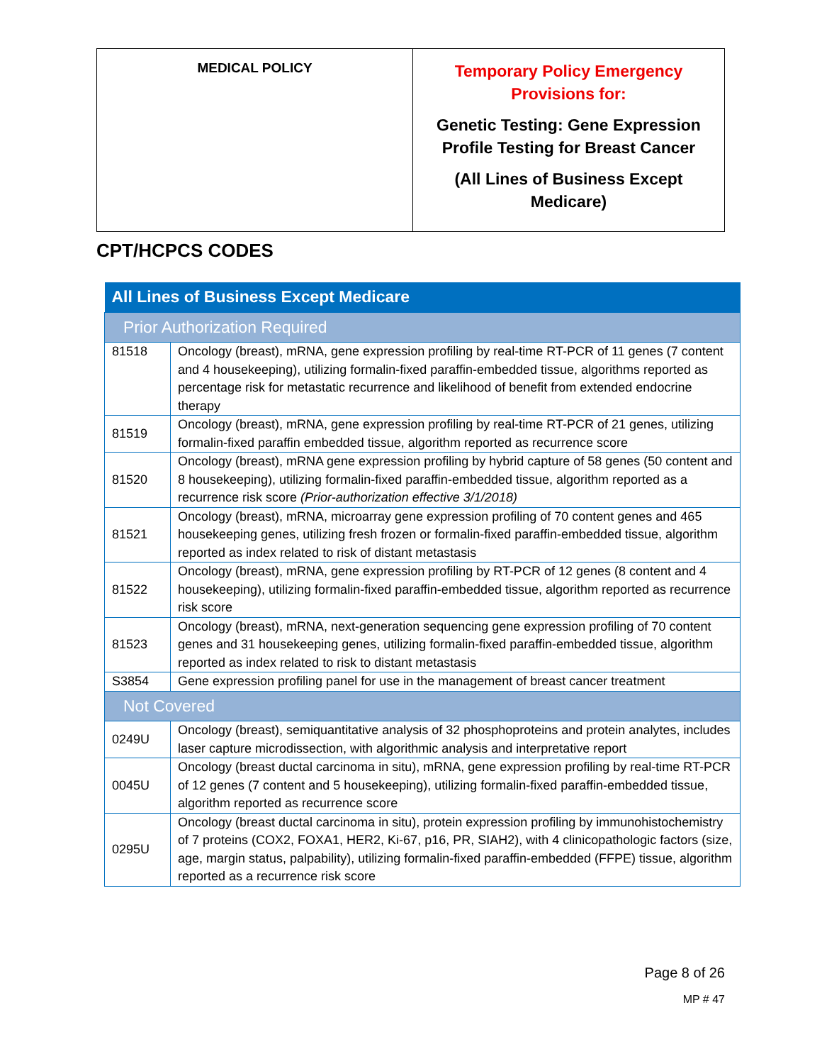| MEDICAL POLICY | Temporary Policy Emergency Provisions for: Genetic Testing: Gene Expression Profile Testing for Breast Cancer (All Lines of Business Except Medicare) |
CPT/HCPCS CODES
| All Lines of Business Except Medicare | |
| --- | --- |
| Prior Authorization Required | |
| 81518 | Oncology (breast), mRNA, gene expression profiling by real-time RT-PCR of 11 genes (7 content and 4 housekeeping), utilizing formalin-fixed paraffin-embedded tissue, algorithms reported as percentage risk for metastatic recurrence and likelihood of benefit from extended endocrine therapy |
| 81519 | Oncology (breast), mRNA, gene expression profiling by real-time RT-PCR of 21 genes, utilizing formalin-fixed paraffin embedded tissue, algorithm reported as recurrence score |
| 81520 | Oncology (breast), mRNA gene expression profiling by hybrid capture of 58 genes (50 content and 8 housekeeping), utilizing formalin-fixed paraffin-embedded tissue, algorithm reported as a recurrence risk score (Prior-authorization effective 3/1/2018) |
| 81521 | Oncology (breast), mRNA, microarray gene expression profiling of 70 content genes and 465 housekeeping genes, utilizing fresh frozen or formalin-fixed paraffin-embedded tissue, algorithm reported as index related to risk of distant metastasis |
| 81522 | Oncology (breast), mRNA, gene expression profiling by RT-PCR of 12 genes (8 content and 4 housekeeping), utilizing formalin-fixed paraffin-embedded tissue, algorithm reported as recurrence risk score |
| 81523 | Oncology (breast), mRNA, next-generation sequencing gene expression profiling of 70 content genes and 31 housekeeping genes, utilizing formalin-fixed paraffin-embedded tissue, algorithm reported as index related to risk to distant metastasis |
| S3854 | Gene expression profiling panel for use in the management of breast cancer treatment |
| Not Covered | |
| 0249U | Oncology (breast), semiquantitative analysis of 32 phosphoproteins and protein analytes, includes laser capture microdissection, with algorithmic analysis and interpretative report |
| 0045U | Oncology (breast ductal carcinoma in situ), mRNA, gene expression profiling by real-time RT-PCR of 12 genes (7 content and 5 housekeeping), utilizing formalin-fixed paraffin-embedded tissue, algorithm reported as recurrence score |
| 0295U | Oncology (breast ductal carcinoma in situ), protein expression profiling by immunohistochemistry of 7 proteins (COX2, FOXA1, HER2, Ki-67, p16, PR, SIAH2), with 4 clinicopathologic factors (size, age, margin status, palpability), utilizing formalin-fixed paraffin-embedded (FFPE) tissue, algorithm reported as a recurrence risk score |
Page 8 of 26
MP # 47